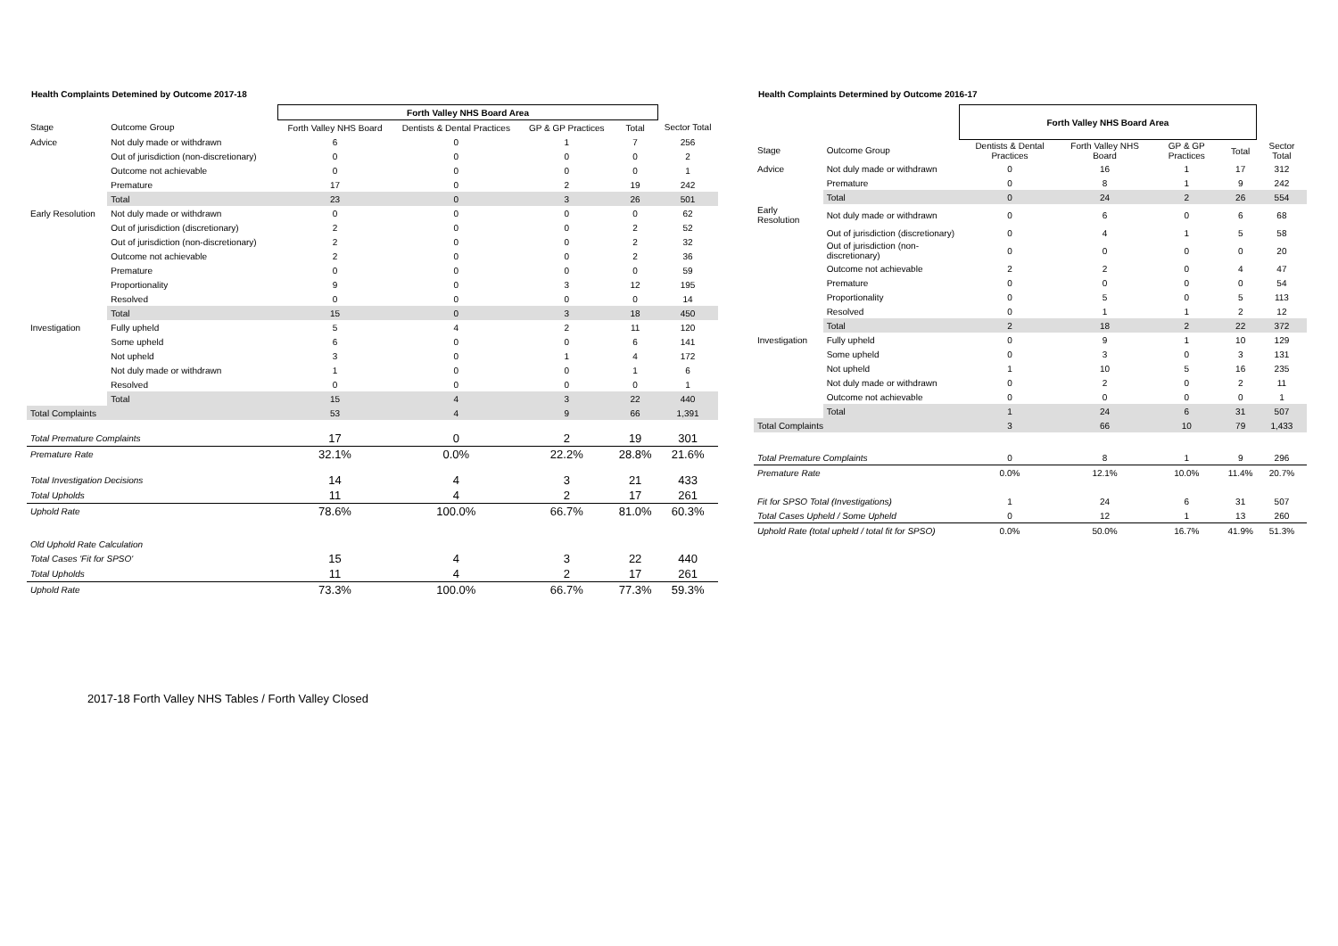Health Complaints Detemined by Outcome 2017-18
| | | Forth Valley NHS Board Area | | | | |
| --- | --- | --- | --- | --- | --- | --- |
| Stage | Outcome Group | Forth Valley NHS Board | Dentists & Dental Practices | GP & GP Practices | Total | Sector Total |
| Advice | Not duly made or withdrawn | 6 | 0 | 1 | 7 | 256 |
| | Out of jurisdiction (non-discretionary) | 0 | 0 | 0 | 0 | 2 |
| | Outcome not achievable | 0 | 0 | 0 | 0 | 1 |
| | Premature | 17 | 0 | 2 | 19 | 242 |
| | Total | 23 | 0 | 3 | 26 | 501 |
| Early Resolution | Not duly made or withdrawn | 0 | 0 | 0 | 0 | 62 |
| | Out of jurisdiction (discretionary) | 2 | 0 | 0 | 2 | 52 |
| | Out of jurisdiction (non-discretionary) | 2 | 0 | 0 | 2 | 32 |
| | Outcome not achievable | 2 | 0 | 0 | 2 | 36 |
| | Premature | 0 | 0 | 0 | 0 | 59 |
| | Proportionality | 9 | 0 | 3 | 12 | 195 |
| | Resolved | 0 | 0 | 0 | 0 | 14 |
| | Total | 15 | 0 | 3 | 18 | 450 |
| Investigation | Fully upheld | 5 | 4 | 2 | 11 | 120 |
| | Some upheld | 6 | 0 | 0 | 6 | 141 |
| | Not upheld | 3 | 0 | 1 | 4 | 172 |
| | Not duly made or withdrawn | 1 | 0 | 0 | 1 | 6 |
| | Resolved | 0 | 0 | 0 | 0 | 1 |
| | Total | 15 | 4 | 3 | 22 | 440 |
| Total Complaints | | 53 | 4 | 9 | 66 | 1,391 |
| Total Premature Complaints | | 17 | 0 | 2 | 19 | 301 |
| Premature Rate | | 32.1% | 0.0% | 22.2% | 28.8% | 21.6% |
| Total Investigation Decisions | | 14 | 4 | 3 | 21 | 433 |
| Total Upholds | | 11 | 4 | 2 | 17 | 261 |
| Uphold Rate | | 78.6% | 100.0% | 66.7% | 81.0% | 60.3% |
| Old Uphold Rate Calculation | | | | | | |
| Total Cases 'Fit for SPSO' | | 15 | 4 | 3 | 22 | 440 |
| Total Upholds | | 11 | 4 | 2 | 17 | 261 |
| Uphold Rate | | 73.3% | 100.0% | 66.7% | 77.3% | 59.3% |
Health Complaints Determined by Outcome 2016-17
| | | Forth Valley NHS Board Area | | | | |
| --- | --- | --- | --- | --- | --- | --- |
| Stage | Outcome Group | Dentists & Dental Practices | Forth Valley NHS Board | GP & GP Practices | Total | Sector Total |
| Advice | Not duly made or withdrawn | 0 | 16 | 1 | 17 | 312 |
| | Premature | 0 | 8 | 1 | 9 | 242 |
| | Total | 0 | 24 | 2 | 26 | 554 |
| Early Resolution | Not duly made or withdrawn | 0 | 6 | 0 | 6 | 68 |
| | Out of jurisdiction (discretionary) | 0 | 4 | 1 | 5 | 58 |
| | Out of jurisdiction (non-discretionary) | 0 | 0 | 0 | 0 | 20 |
| | Outcome not achievable | 2 | 2 | 0 | 4 | 47 |
| | Premature | 0 | 0 | 0 | 0 | 54 |
| | Proportionality | 0 | 5 | 0 | 5 | 113 |
| | Resolved | 0 | 1 | 1 | 2 | 12 |
| | Total | 2 | 18 | 2 | 22 | 372 |
| Investigation | Fully upheld | 0 | 9 | 1 | 10 | 129 |
| | Some upheld | 0 | 3 | 0 | 3 | 131 |
| | Not upheld | 1 | 10 | 5 | 16 | 235 |
| | Not duly made or withdrawn | 0 | 2 | 0 | 2 | 11 |
| | Outcome not achievable | 0 | 0 | 0 | 0 | 1 |
| | Total | 1 | 24 | 6 | 31 | 507 |
| Total Complaints | | 3 | 66 | 10 | 79 | 1,433 |
| Total Premature Complaints | | 0 | 8 | 1 | 9 | 296 |
| Premature Rate | | 0.0% | 12.1% | 10.0% | 11.4% | 20.7% |
| Fit for SPSO Total (Investigations) | | 1 | 24 | 6 | 31 | 507 |
| Total Cases Upheld / Some Upheld | | 0 | 12 | 1 | 13 | 260 |
| Uphold Rate (total upheld / total fit for SPSO) | | 0.0% | 50.0% | 16.7% | 41.9% | 51.3% |
2017-18 Forth Valley NHS Tables / Forth Valley Closed